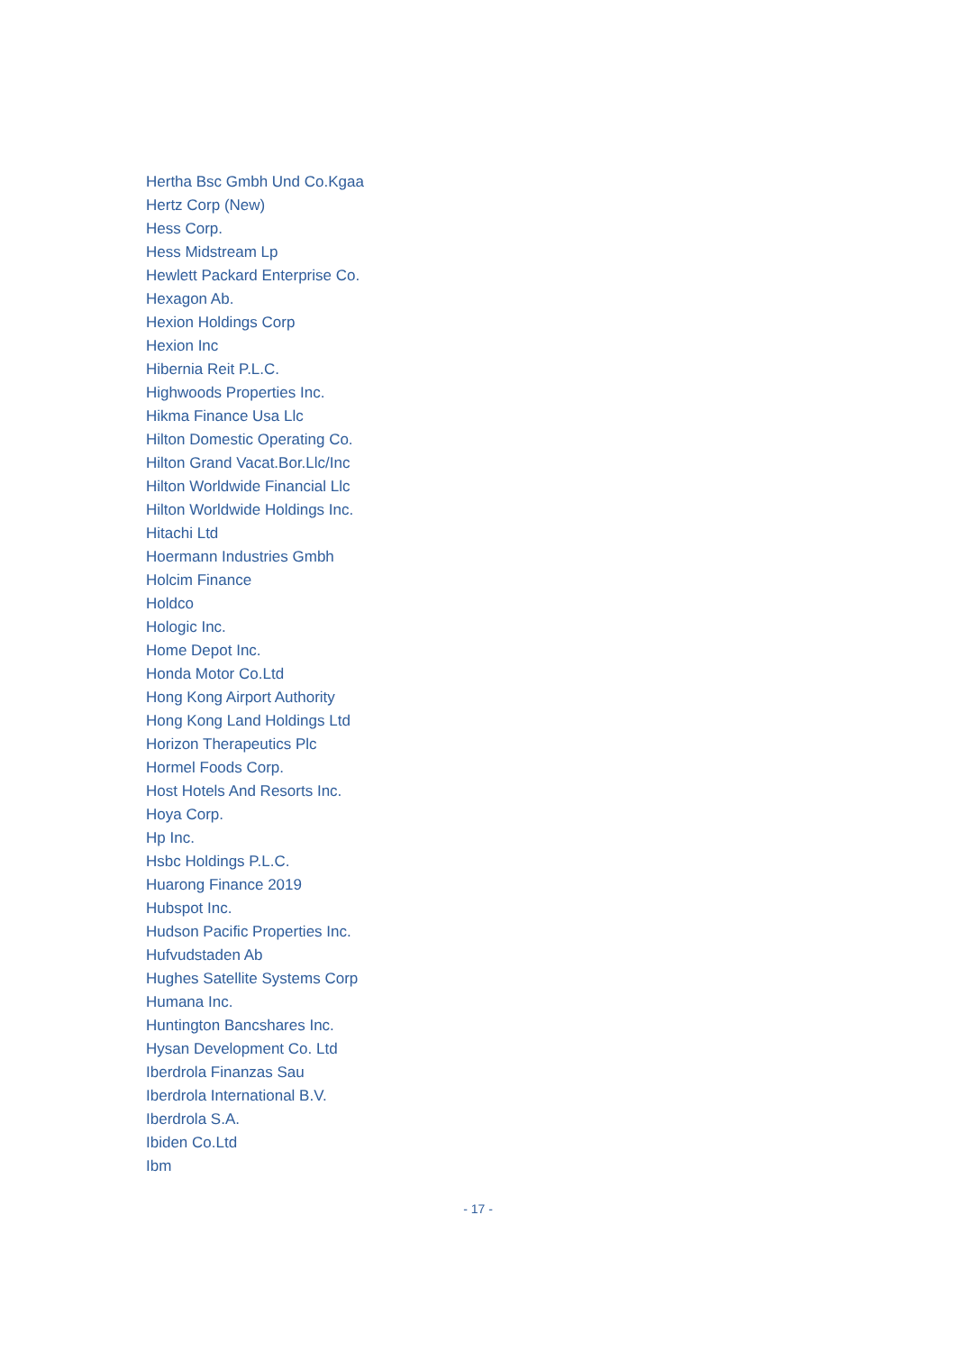Hertha Bsc Gmbh Und Co.Kgaa
Hertz Corp (New)
Hess Corp.
Hess Midstream Lp
Hewlett Packard Enterprise Co.
Hexagon Ab.
Hexion Holdings Corp
Hexion Inc
Hibernia Reit P.L.C.
Highwoods Properties Inc.
Hikma Finance Usa Llc
Hilton Domestic Operating Co.
Hilton Grand Vacat.Bor.Llc/Inc
Hilton Worldwide Financial Llc
Hilton Worldwide Holdings Inc.
Hitachi Ltd
Hoermann Industries Gmbh
Holcim Finance
Holdco
Hologic Inc.
Home Depot Inc.
Honda Motor Co.Ltd
Hong Kong Airport Authority
Hong Kong Land Holdings Ltd
Horizon Therapeutics Plc
Hormel Foods Corp.
Host Hotels And Resorts Inc.
Hoya Corp.
Hp Inc.
Hsbc Holdings P.L.C.
Huarong Finance 2019
Hubspot Inc.
Hudson Pacific Properties Inc.
Hufvudstaden Ab
Hughes Satellite Systems Corp
Humana Inc.
Huntington Bancshares Inc.
Hysan Development Co. Ltd
Iberdrola Finanzas Sau
Iberdrola International B.V.
Iberdrola S.A.
Ibiden Co.Ltd
Ibm
- 17 -